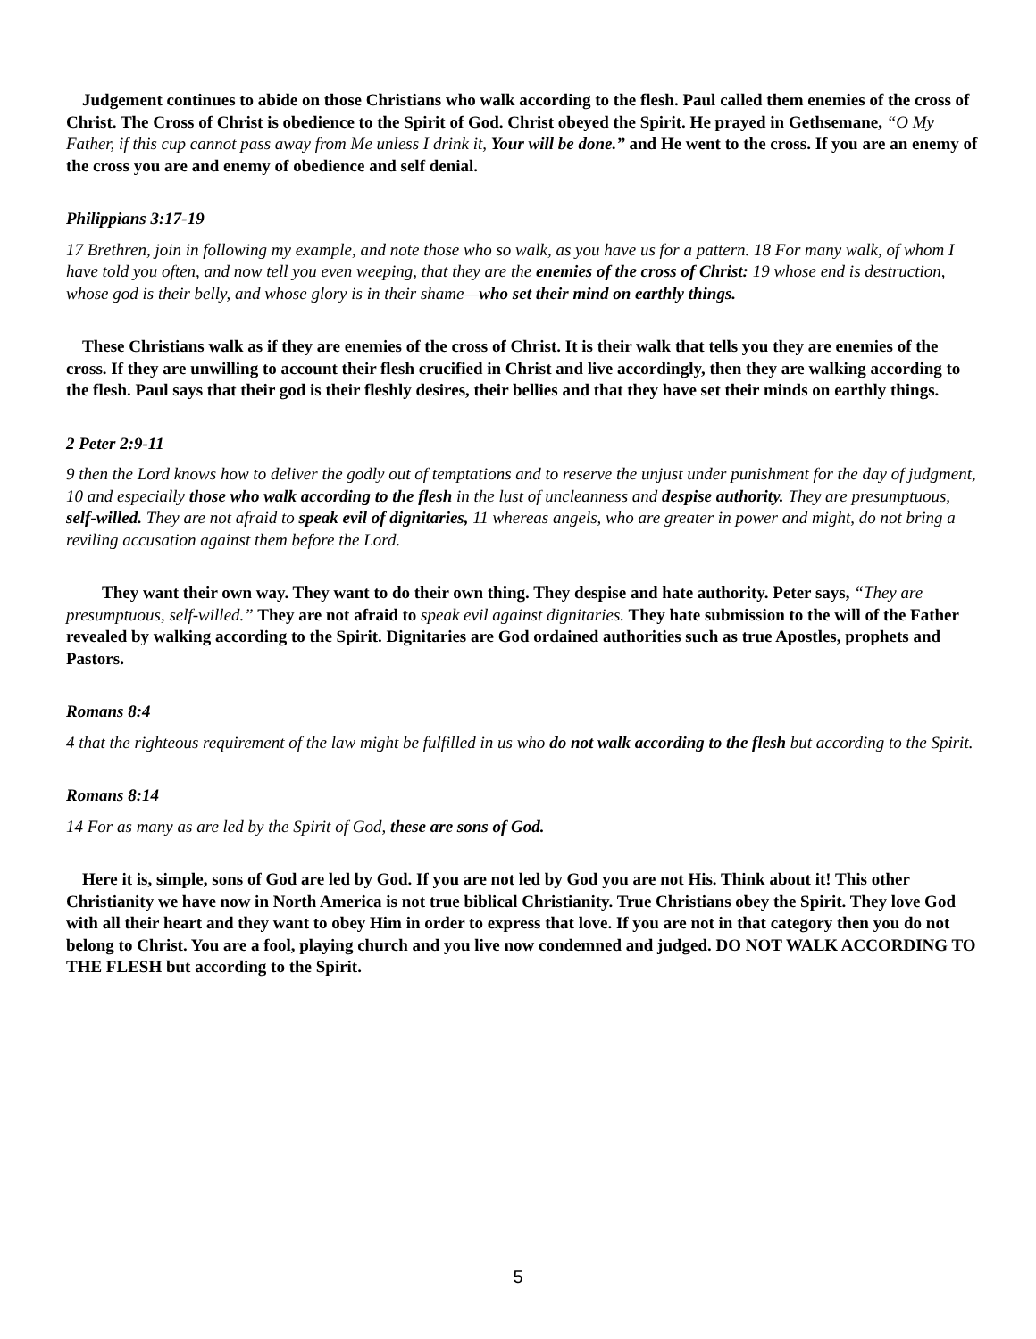Judgement continues to abide on those Christians who walk according to the flesh. Paul called them enemies of the cross of Christ. The Cross of Christ is obedience to the Spirit of God. Christ obeyed the Spirit. He prayed in Gethsemane, “O My Father, if this cup cannot pass away from Me unless I drink it, Your will be done.” and He went to the cross. If you are an enemy of the cross you are and enemy of obedience and self denial.
Philippians 3:17-19
17 Brethren, join in following my example, and note those who so walk, as you have us for a pattern. 18 For many walk, of whom I have told you often, and now tell you even weeping, that they are the enemies of the cross of Christ: 19 whose end is destruction, whose god is their belly, and whose glory is in their shame—who set their mind on earthly things.
These Christians walk as if they are enemies of the cross of Christ. It is their walk that tells you they are enemies of the cross. If they are unwilling to account their flesh crucified in Christ and live accordingly, then they are walking according to the flesh. Paul says that their god is their fleshly desires, their bellies and that they have set their minds on earthly things.
2 Peter 2:9-11
9 then the Lord knows how to deliver the godly out of temptations and to reserve the unjust under punishment for the day of judgment, 10 and especially those who walk according to the flesh in the lust of uncleanness and despise authority. They are presumptuous, self-willed. They are not afraid to speak evil of dignitaries, 11 whereas angels, who are greater in power and might, do not bring a reviling accusation against them before the Lord.
They want their own way. They want to do their own thing. They despise and hate authority. Peter says, “They are presumptuous, self-willed.” They are not afraid to speak evil against dignitaries. They hate submission to the will of the Father revealed by walking according to the Spirit. Dignitaries are God ordained authorities such as true Apostles, prophets and Pastors.
Romans 8:4
4 that the righteous requirement of the law might be fulfilled in us who do not walk according to the flesh but according to the Spirit.
Romans 8:14
14 For as many as are led by the Spirit of God, these are sons of God.
Here it is, simple, sons of God are led by God. If you are not led by God you are not His. Think about it! This other Christianity we have now in North America is not true biblical Christianity. True Christians obey the Spirit. They love God with all their heart and they want to obey Him in order to express that love. If you are not in that category then you do not belong to Christ. You are a fool, playing church and you live now condemned and judged. DO NOT WALK ACCORDING TO THE FLESH but according to the Spirit.
5